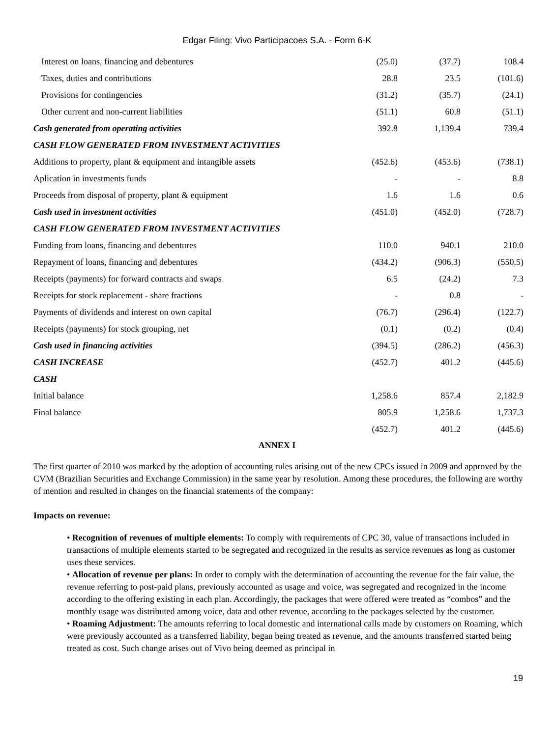Edgar Filing: Vivo Participacoes S.A. - Form 6-K
| Interest on loans, financing and debentures | (25.0) | (37.7) | 108.4 |
| Taxes, duties and contributions | 28.8 | 23.5 | (101.6) |
| Provisions for contingencies | (31.2) | (35.7) | (24.1) |
| Other current and non-current liabilities | (51.1) | 60.8 | (51.1) |
| Cash generated from operating activities | 392.8 | 1,139.4 | 739.4 |
| CASH FLOW GENERATED FROM INVESTMENT ACTIVITIES | | | |
| Additions to property, plant & equipment and intangible assets | (452.6) | (453.6) | (738.1) |
| Aplication in investments funds | - | - | 8.8 |
| Proceeds from disposal of property, plant & equipment | 1.6 | 1.6 | 0.6 |
| Cash used in investment activities | (451.0) | (452.0) | (728.7) |
| CASH FLOW GENERATED FROM INVESTMENT ACTIVITIES | | | |
| Funding from loans, financing and debentures | 110.0 | 940.1 | 210.0 |
| Repayment of loans, financing and debentures | (434.2) | (906.3) | (550.5) |
| Receipts (payments) for forward contracts and swaps | 6.5 | (24.2) | 7.3 |
| Receipts for stock replacement - share fractions | - | 0.8 | - |
| Payments of dividends and interest on own capital | (76.7) | (296.4) | (122.7) |
| Receipts (payments) for stock grouping, net | (0.1) | (0.2) | (0.4) |
| Cash used in financing activities | (394.5) | (286.2) | (456.3) |
| CASH INCREASE | (452.7) | 401.2 | (445.6) |
| CASH | | | |
| Initial balance | 1,258.6 | 857.4 | 2,182.9 |
| Final balance | 805.9 | 1,258.6 | 1,737.3 |
| | (452.7) | 401.2 | (445.6) |
ANNEX I
The first quarter of 2010 was marked by the adoption of accounting rules arising out of the new CPCs issued in 2009 and approved by the CVM (Brazilian Securities and Exchange Commission) in the same year by resolution. Among these procedures, the following are worthy of mention and resulted in changes on the financial statements of the company:
Impacts on revenue:
• Recognition of revenues of multiple elements: To comply with requirements of CPC 30, value of transactions included in transactions of multiple elements started to be segregated and recognized in the results as service revenues as long as customer uses these services.
• Allocation of revenue per plans: In order to comply with the determination of accounting the revenue for the fair value, the revenue referring to post-paid plans, previously accounted as usage and voice, was segregated and recognized in the income according to the offering existing in each plan. Accordingly, the packages that were offered were treated as “combos” and the monthly usage was distributed among voice, data and other revenue, according to the packages selected by the customer.
• Roaming Adjustment: The amounts referring to local domestic and international calls made by customers on Roaming, which were previously accounted as a transferred liability, began being treated as revenue, and the amounts transferred started being treated as cost. Such change arises out of Vivo being deemed as principal in
19